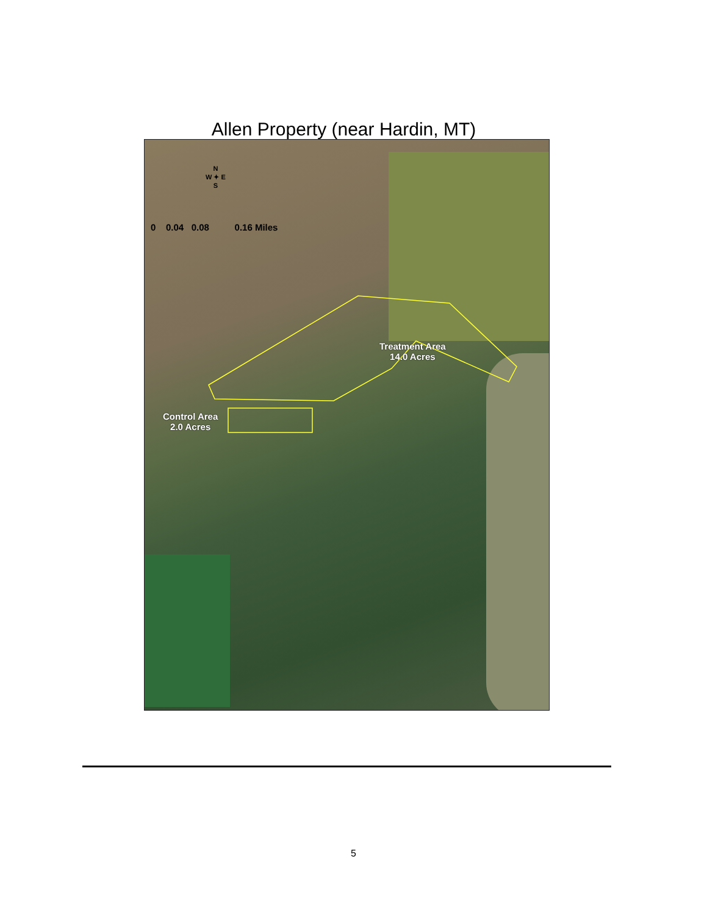Allen Property (near Hardin, MT)
N
W ✦ E
S
0 0.04 0.08 0.16 Miles
Treatment Area
14.0 Acres
Control Area
2.0 Acres
5